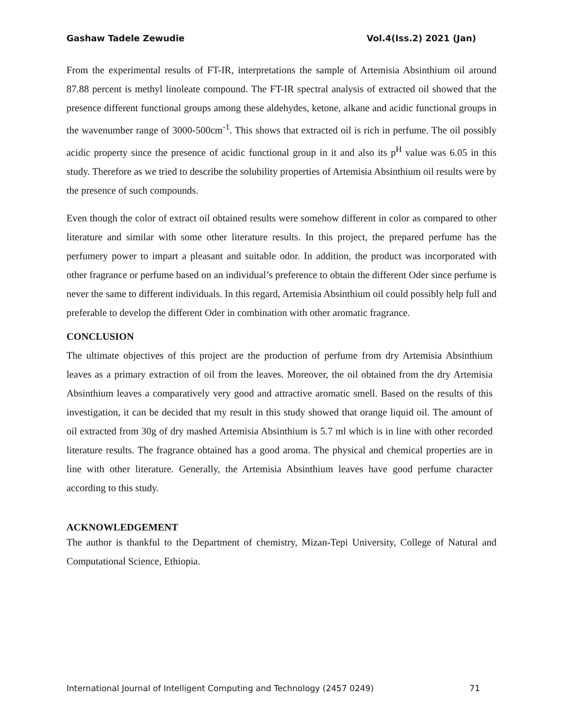Gashaw Tadele Zewudie Vol.4(Iss.2) 2021 (Jan)
From the experimental results of FT-IR, interpretations the sample of Artemisia Absinthium oil around 87.88 percent is methyl linoleate compound. The FT-IR spectral analysis of extracted oil showed that the presence different functional groups among these aldehydes, ketone, alkane and acidic functional groups in the wavenumber range of 3000-500cm<sup>-1</sup>. This shows that extracted oil is rich in perfume. The oil possibly acidic property since the presence of acidic functional group in it and also its p<sup>H</sup> value was 6.05 in this study. Therefore as we tried to describe the solubility properties of Artemisia Absinthium oil results were by the presence of such compounds.
Even though the color of extract oil obtained results were somehow different in color as compared to other literature and similar with some other literature results. In this project, the prepared perfume has the perfumery power to impart a pleasant and suitable odor. In addition, the product was incorporated with other fragrance or perfume based on an individual’s preference to obtain the different Oder since perfume is never the same to different individuals. In this regard, Artemisia Absinthium oil could possibly help full and preferable to develop the different Oder in combination with other aromatic fragrance.
CONCLUSION
The ultimate objectives of this project are the production of perfume from dry Artemisia Absinthium leaves as a primary extraction of oil from the leaves. Moreover, the oil obtained from the dry Artemisia Absinthium leaves a comparatively very good and attractive aromatic smell. Based on the results of this investigation, it can be decided that my result in this study showed that orange liquid oil. The amount of oil extracted from 30g of dry mashed Artemisia Absinthium is 5.7 ml which is in line with other recorded literature results. The fragrance obtained has a good aroma. The physical and chemical properties are in line with other literature. Generally, the Artemisia Absinthium leaves have good perfume character according to this study.
ACKNOWLEDGEMENT
The author is thankful to the Department of chemistry, Mizan-Tepi University, College of Natural and Computational Science, Ethiopia.
International Journal of Intelligent Computing and Technology (2457 0249) 71